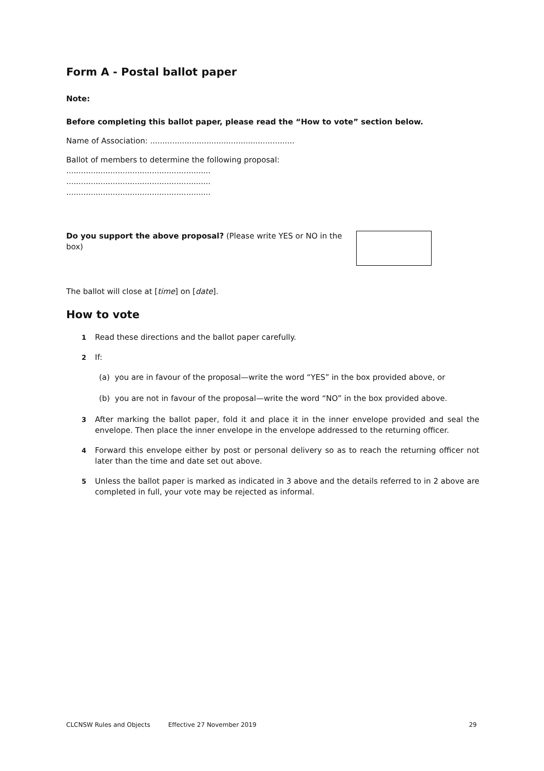Form A - Postal ballot paper
Note:
Before completing this ballot paper, please read the “How to vote” section below.
Name of Association: ...........................................................
Ballot of members to determine the following proposal:
...........................................................
...........................................................
...........................................................
Do you support the above proposal? (Please write YES or NO in the box)
The ballot will close at [time] on [date].
How to vote
1 Read these directions and the ballot paper carefully.
2 If:
(a) you are in favour of the proposal—write the word “YES” in the box provided above, or
(b) you are not in favour of the proposal—write the word “NO” in the box provided above.
3 After marking the ballot paper, fold it and place it in the inner envelope provided and seal the envelope. Then place the inner envelope in the envelope addressed to the returning officer.
4 Forward this envelope either by post or personal delivery so as to reach the returning officer not later than the time and date set out above.
5 Unless the ballot paper is marked as indicated in 3 above and the details referred to in 2 above are completed in full, your vote may be rejected as informal.
CLCNSW Rules and Objects Effective 27 November 2019 29